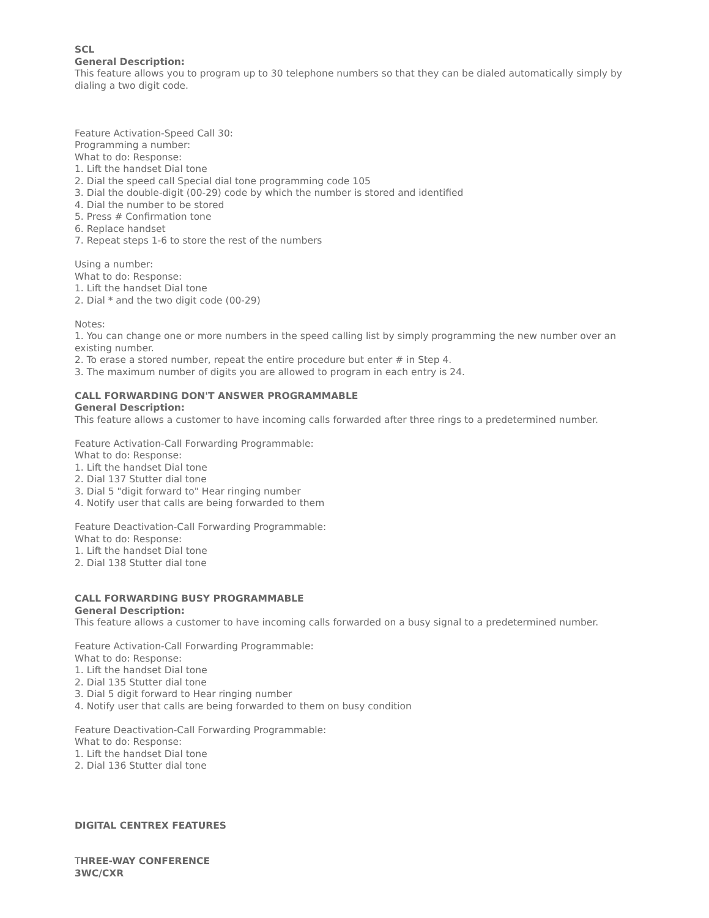SCL
General Description:
This feature allows you to program up to 30 telephone numbers so that they can be dialed automatically simply by dialing a two digit code.
Feature Activation-Speed Call 30:
Programming a number:
What to do: Response:
1. Lift the handset Dial tone
2. Dial the speed call Special dial tone programming code 105
3. Dial the double-digit (00-29) code by which the number is stored and identified
4. Dial the number to be stored
5. Press # Confirmation tone
6. Replace handset
7. Repeat steps 1-6 to store the rest of the numbers
Using a number:
What to do: Response:
1. Lift the handset Dial tone
2. Dial * and the two digit code (00-29)
Notes:
1. You can change one or more numbers in the speed calling list by simply programming the new number over an existing number.
2. To erase a stored number, repeat the entire procedure but enter # in Step 4.
3. The maximum number of digits you are allowed to program in each entry is 24.
CALL FORWARDING DON'T ANSWER PROGRAMMABLE
General Description:
This feature allows a customer to have incoming calls forwarded after three rings to a predetermined number.
Feature Activation-Call Forwarding Programmable:
What to do: Response:
1. Lift the handset Dial tone
2. Dial 137 Stutter dial tone
3. Dial 5 "digit forward to" Hear ringing number
4. Notify user that calls are being forwarded to them
Feature Deactivation-Call Forwarding Programmable:
What to do: Response:
1. Lift the handset Dial tone
2. Dial 138 Stutter dial tone
CALL FORWARDING BUSY PROGRAMMABLE
General Description:
This feature allows a customer to have incoming calls forwarded on a busy signal to a predetermined number.
Feature Activation-Call Forwarding Programmable:
What to do: Response:
1. Lift the handset Dial tone
2. Dial 135 Stutter dial tone
3. Dial 5 digit forward to Hear ringing number
4. Notify user that calls are being forwarded to them on busy condition
Feature Deactivation-Call Forwarding Programmable:
What to do: Response:
1. Lift the handset Dial tone
2. Dial 136 Stutter dial tone
DIGITAL CENTREX FEATURES
THREE-WAY CONFERENCE
3WC/CXR